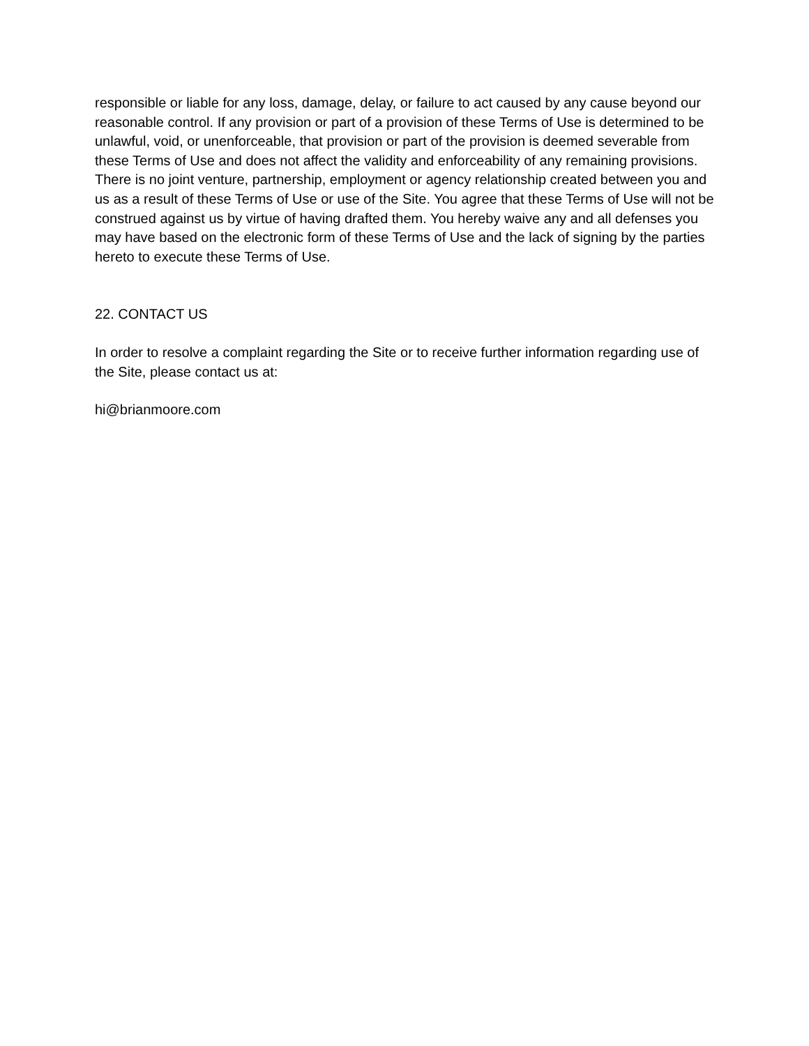responsible or liable for any loss, damage, delay, or failure to act caused by any cause beyond our reasonable control. If any provision or part of a provision of these Terms of Use is determined to be unlawful, void, or unenforceable, that provision or part of the provision is deemed severable from these Terms of Use and does not affect the validity and enforceability of any remaining provisions. There is no joint venture, partnership, employment or agency relationship created between you and us as a result of these Terms of Use or use of the Site. You agree that these Terms of Use will not be construed against us by virtue of having drafted them. You hereby waive any and all defenses you may have based on the electronic form of these Terms of Use and the lack of signing by the parties hereto to execute these Terms of Use.
22. CONTACT US
In order to resolve a complaint regarding the Site or to receive further information regarding use of the Site, please contact us at:
hi@brianmoore.com